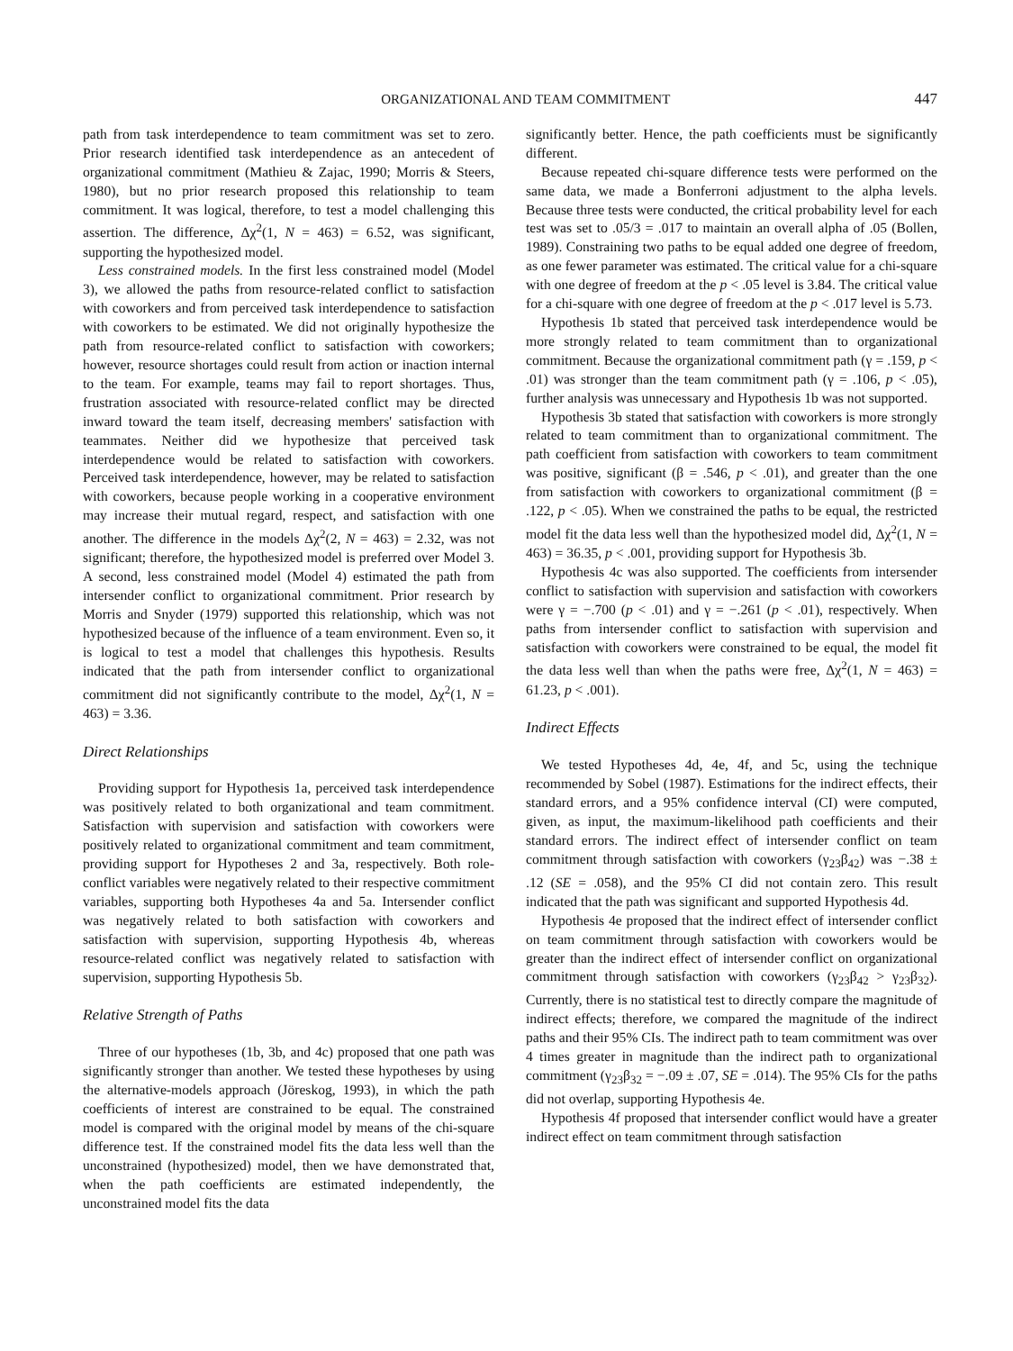ORGANIZATIONAL AND TEAM COMMITMENT 447
path from task interdependence to team commitment was set to zero. Prior research identified task interdependence as an antecedent of organizational commitment (Mathieu & Zajac, 1990; Morris & Steers, 1980), but no prior research proposed this relationship to team commitment. It was logical, therefore, to test a model challenging this assertion. The difference, Δχ<sup>2</sup>(1, N = 463) = 6.52, was significant, supporting the hypothesized model.
Less constrained models. In the first less constrained model (Model 3), we allowed the paths from resource-related conflict to satisfaction with coworkers and from perceived task interdependence to satisfaction with coworkers to be estimated. We did not originally hypothesize the path from resource-related conflict to satisfaction with coworkers; however, resource shortages could result from action or inaction internal to the team. For example, teams may fail to report shortages. Thus, frustration associated with resource-related conflict may be directed inward toward the team itself, decreasing members' satisfaction with teammates. Neither did we hypothesize that perceived task interdependence would be related to satisfaction with coworkers. Perceived task interdependence, however, may be related to satisfaction with coworkers, because people working in a cooperative environment may increase their mutual regard, respect, and satisfaction with one another. The difference in the models Δχ<sup>2</sup>(2, N = 463) = 2.32, was not significant; therefore, the hypothesized model is preferred over Model 3. A second, less constrained model (Model 4) estimated the path from intersender conflict to organizational commitment. Prior research by Morris and Snyder (1979) supported this relationship, which was not hypothesized because of the influence of a team environment. Even so, it is logical to test a model that challenges this hypothesis. Results indicated that the path from intersender conflict to organizational commitment did not significantly contribute to the model, Δχ<sup>2</sup>(1, N = 463) = 3.36.
Direct Relationships
Providing support for Hypothesis 1a, perceived task interdependence was positively related to both organizational and team commitment. Satisfaction with supervision and satisfaction with coworkers were positively related to organizational commitment and team commitment, providing support for Hypotheses 2 and 3a, respectively. Both role-conflict variables were negatively related to their respective commitment variables, supporting both Hypotheses 4a and 5a. Intersender conflict was negatively related to both satisfaction with coworkers and satisfaction with supervision, supporting Hypothesis 4b, whereas resource-related conflict was negatively related to satisfaction with supervision, supporting Hypothesis 5b.
Relative Strength of Paths
Three of our hypotheses (1b, 3b, and 4c) proposed that one path was significantly stronger than another. We tested these hypotheses by using the alternative-models approach (Jöreskog, 1993), in which the path coefficients of interest are constrained to be equal. The constrained model is compared with the original model by means of the chi-square difference test. If the constrained model fits the data less well than the unconstrained (hypothesized) model, then we have demonstrated that, when the path coefficients are estimated independently, the unconstrained model fits the data
significantly better. Hence, the path coefficients must be significantly different.
Because repeated chi-square difference tests were performed on the same data, we made a Bonferroni adjustment to the alpha levels. Because three tests were conducted, the critical probability level for each test was set to .05/3 = .017 to maintain an overall alpha of .05 (Bollen, 1989). Constraining two paths to be equal added one degree of freedom, as one fewer parameter was estimated. The critical value for a chi-square with one degree of freedom at the p < .05 level is 3.84. The critical value for a chi-square with one degree of freedom at the p < .017 level is 5.73.
Hypothesis 1b stated that perceived task interdependence would be more strongly related to team commitment than to organizational commitment. Because the organizational commitment path (γ = .159, p < .01) was stronger than the team commitment path (γ = .106, p < .05), further analysis was unnecessary and Hypothesis 1b was not supported.
Hypothesis 3b stated that satisfaction with coworkers is more strongly related to team commitment than to organizational commitment. The path coefficient from satisfaction with coworkers to team commitment was positive, significant (β = .546, p < .01), and greater than the one from satisfaction with coworkers to organizational commitment (β = .122, p < .05). When we constrained the paths to be equal, the restricted model fit the data less well than the hypothesized model did, Δχ<sup>2</sup>(1, N = 463) = 36.35, p < .001, providing support for Hypothesis 3b.
Hypothesis 4c was also supported. The coefficients from intersender conflict to satisfaction with supervision and satisfaction with coworkers were γ = −.700 (p < .01) and γ = −.261 (p < .01), respectively. When paths from intersender conflict to satisfaction with supervision and satisfaction with coworkers were constrained to be equal, the model fit the data less well than when the paths were free, Δχ<sup>2</sup>(1, N = 463) = 61.23, p < .001).
Indirect Effects
We tested Hypotheses 4d, 4e, 4f, and 5c, using the technique recommended by Sobel (1987). Estimations for the indirect effects, their standard errors, and a 95% confidence interval (CI) were computed, given, as input, the maximum-likelihood path coefficients and their standard errors. The indirect effect of intersender conflict on team commitment through satisfaction with coworkers (γ<sub>23</sub>β<sub>42</sub>) was −.38 ± .12 (SE = .058), and the 95% CI did not contain zero. This result indicated that the path was significant and supported Hypothesis 4d.
Hypothesis 4e proposed that the indirect effect of intersender conflict on team commitment through satisfaction with coworkers would be greater than the indirect effect of intersender conflict on organizational commitment through satisfaction with coworkers (γ<sub>23</sub>β<sub>42</sub> > γ<sub>23</sub>β<sub>32</sub>). Currently, there is no statistical test to directly compare the magnitude of indirect effects; therefore, we compared the magnitude of the indirect paths and their 95% CIs. The indirect path to team commitment was over 4 times greater in magnitude than the indirect path to organizational commitment (γ<sub>23</sub>β<sub>32</sub> = −.09 ± .07, SE = .014). The 95% CIs for the paths did not overlap, supporting Hypothesis 4e.
Hypothesis 4f proposed that intersender conflict would have a greater indirect effect on team commitment through satisfaction